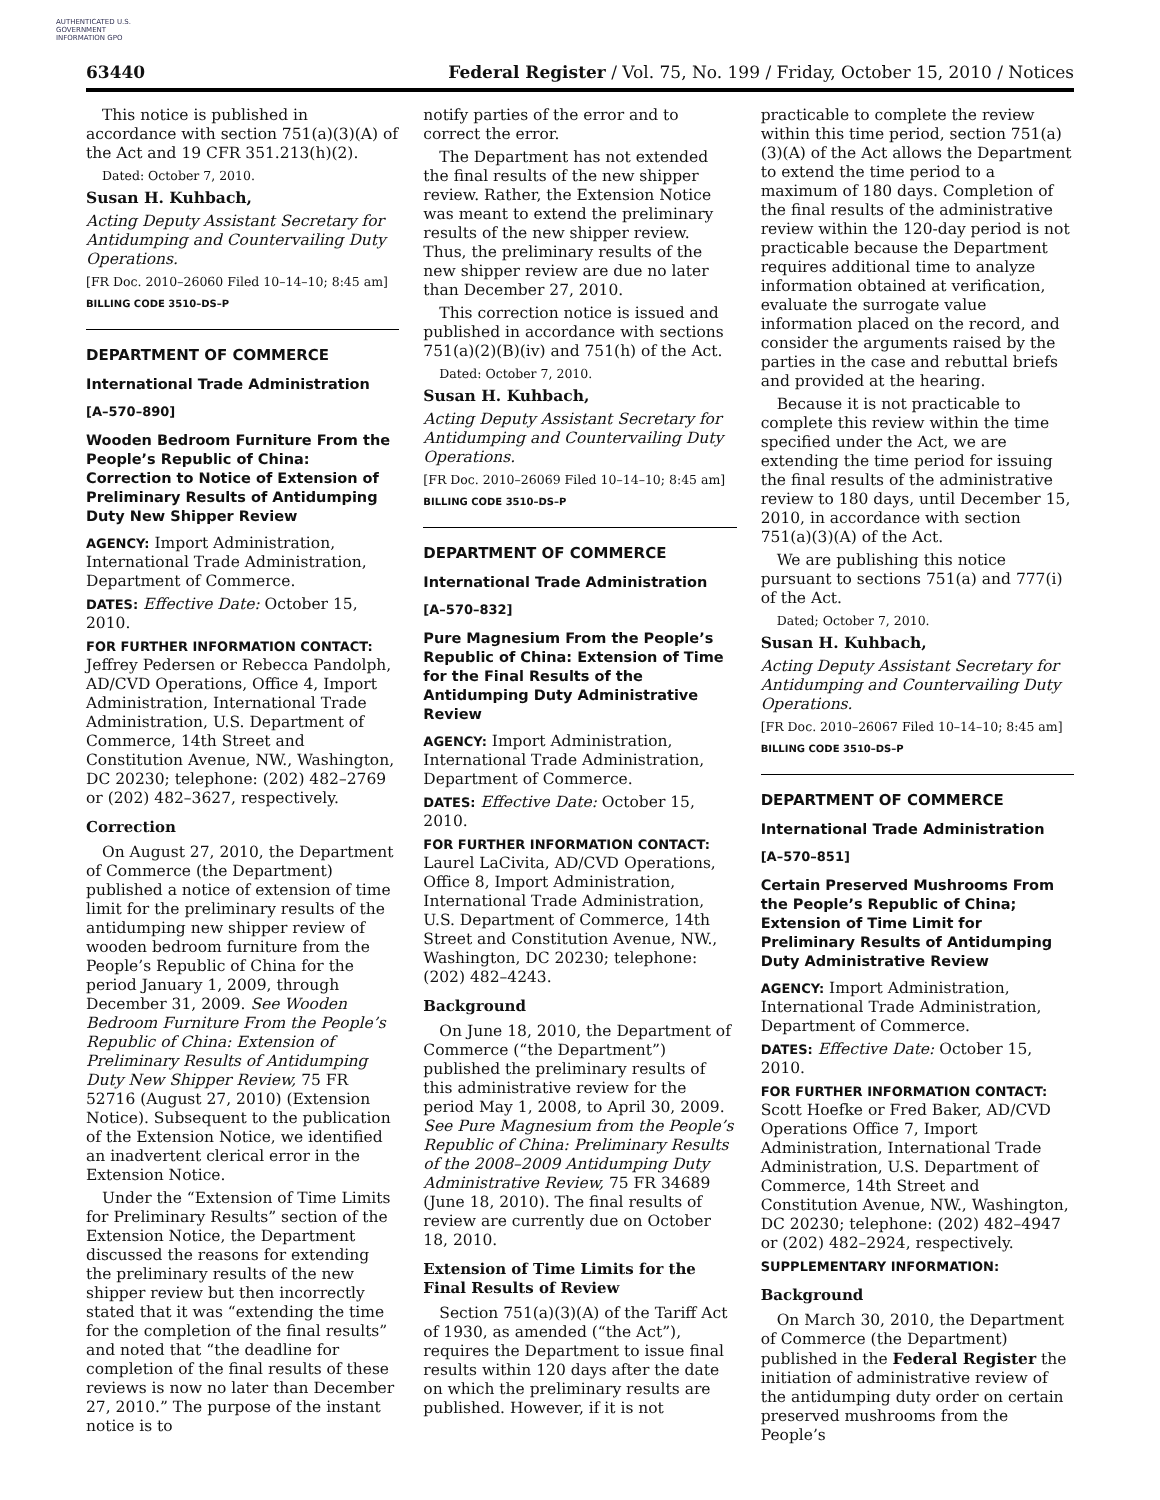AUTHENTICATED U.S. GOVERNMENT INFORMATION GPO
63440 Federal Register / Vol. 75, No. 199 / Friday, October 15, 2010 / Notices
This notice is published in accordance with section 751(a)(3)(A) of the Act and 19 CFR 351.213(h)(2).
Dated: October 7, 2010.
Susan H. Kuhbach,
Acting Deputy Assistant Secretary for Antidumping and Countervailing Duty Operations.
[FR Doc. 2010–26060 Filed 10–14–10; 8:45 am]
BILLING CODE 3510–DS–P
DEPARTMENT OF COMMERCE
International Trade Administration
[A–570–890]
Wooden Bedroom Furniture From the People’s Republic of China: Correction to Notice of Extension of Preliminary Results of Antidumping Duty New Shipper Review
AGENCY: Import Administration, International Trade Administration, Department of Commerce.
DATES: Effective Date: October 15, 2010.
FOR FURTHER INFORMATION CONTACT: Jeffrey Pedersen or Rebecca Pandolph, AD/CVD Operations, Office 4, Import Administration, International Trade Administration, U.S. Department of Commerce, 14th Street and Constitution Avenue, NW., Washington, DC 20230; telephone: (202) 482–2769 or (202) 482–3627, respectively.
Correction
On August 27, 2010, the Department of Commerce (the Department) published a notice of extension of time limit for the preliminary results of the antidumping new shipper review of wooden bedroom furniture from the People’s Republic of China for the period January 1, 2009, through December 31, 2009. See Wooden Bedroom Furniture From the People’s Republic of China: Extension of Preliminary Results of Antidumping Duty New Shipper Review, 75 FR 52716 (August 27, 2010) (Extension Notice). Subsequent to the publication of the Extension Notice, we identified an inadvertent clerical error in the Extension Notice.
Under the “Extension of Time Limits for Preliminary Results” section of the Extension Notice, the Department discussed the reasons for extending the preliminary results of the new shipper review but then incorrectly stated that it was “extending the time for the completion of the final results” and noted that “the deadline for completion of the final results of these reviews is now no later than December 27, 2010.” The purpose of the instant notice is to
notify parties of the error and to correct the error.
The Department has not extended the final results of the new shipper review. Rather, the Extension Notice was meant to extend the preliminary results of the new shipper review. Thus, the preliminary results of the new shipper review are due no later than December 27, 2010.
This correction notice is issued and published in accordance with sections 751(a)(2)(B)(iv) and 751(h) of the Act.
Dated: October 7, 2010.
Susan H. Kuhbach,
Acting Deputy Assistant Secretary for Antidumping and Countervailing Duty Operations.
[FR Doc. 2010–26069 Filed 10–14–10; 8:45 am]
BILLING CODE 3510–DS–P
DEPARTMENT OF COMMERCE
International Trade Administration
[A–570–832]
Pure Magnesium From the People’s Republic of China: Extension of Time for the Final Results of the Antidumping Duty Administrative Review
AGENCY: Import Administration, International Trade Administration, Department of Commerce.
DATES: Effective Date: October 15, 2010.
FOR FURTHER INFORMATION CONTACT: Laurel LaCivita, AD/CVD Operations, Office 8, Import Administration, International Trade Administration, U.S. Department of Commerce, 14th Street and Constitution Avenue, NW., Washington, DC 20230; telephone: (202) 482–4243.
Background
On June 18, 2010, the Department of Commerce (“the Department”) published the preliminary results of this administrative review for the period May 1, 2008, to April 30, 2009. See Pure Magnesium from the People’s Republic of China: Preliminary Results of the 2008–2009 Antidumping Duty Administrative Review, 75 FR 34689 (June 18, 2010). The final results of review are currently due on October 18, 2010.
Extension of Time Limits for the Final Results of Review
Section 751(a)(3)(A) of the Tariff Act of 1930, as amended (“the Act”), requires the Department to issue final results within 120 days after the date on which the preliminary results are published. However, if it is not
practicable to complete the review within this time period, section 751(a)(3)(A) of the Act allows the Department to extend the time period to a maximum of 180 days. Completion of the final results of the administrative review within the 120-day period is not practicable because the Department requires additional time to analyze information obtained at verification, evaluate the surrogate value information placed on the record, and consider the arguments raised by the parties in the case and rebuttal briefs and provided at the hearing.
Because it is not practicable to complete this review within the time specified under the Act, we are extending the time period for issuing the final results of the administrative review to 180 days, until December 15, 2010, in accordance with section 751(a)(3)(A) of the Act.
We are publishing this notice pursuant to sections 751(a) and 777(i) of the Act.
Dated; October 7, 2010.
Susan H. Kuhbach,
Acting Deputy Assistant Secretary for Antidumping and Countervailing Duty Operations.
[FR Doc. 2010–26067 Filed 10–14–10; 8:45 am]
BILLING CODE 3510–DS–P
DEPARTMENT OF COMMERCE
International Trade Administration
[A–570–851]
Certain Preserved Mushrooms From the People’s Republic of China; Extension of Time Limit for Preliminary Results of Antidumping Duty Administrative Review
AGENCY: Import Administration, International Trade Administration, Department of Commerce.
DATES: Effective Date: October 15, 2010.
FOR FURTHER INFORMATION CONTACT: Scott Hoefke or Fred Baker, AD/CVD Operations Office 7, Import Administration, International Trade Administration, U.S. Department of Commerce, 14th Street and Constitution Avenue, NW., Washington, DC 20230; telephone: (202) 482–4947 or (202) 482–2924, respectively.
SUPPLEMENTARY INFORMATION:
Background
On March 30, 2010, the Department of Commerce (the Department) published in the Federal Register the initiation of administrative review of the antidumping duty order on certain preserved mushrooms from the People’s